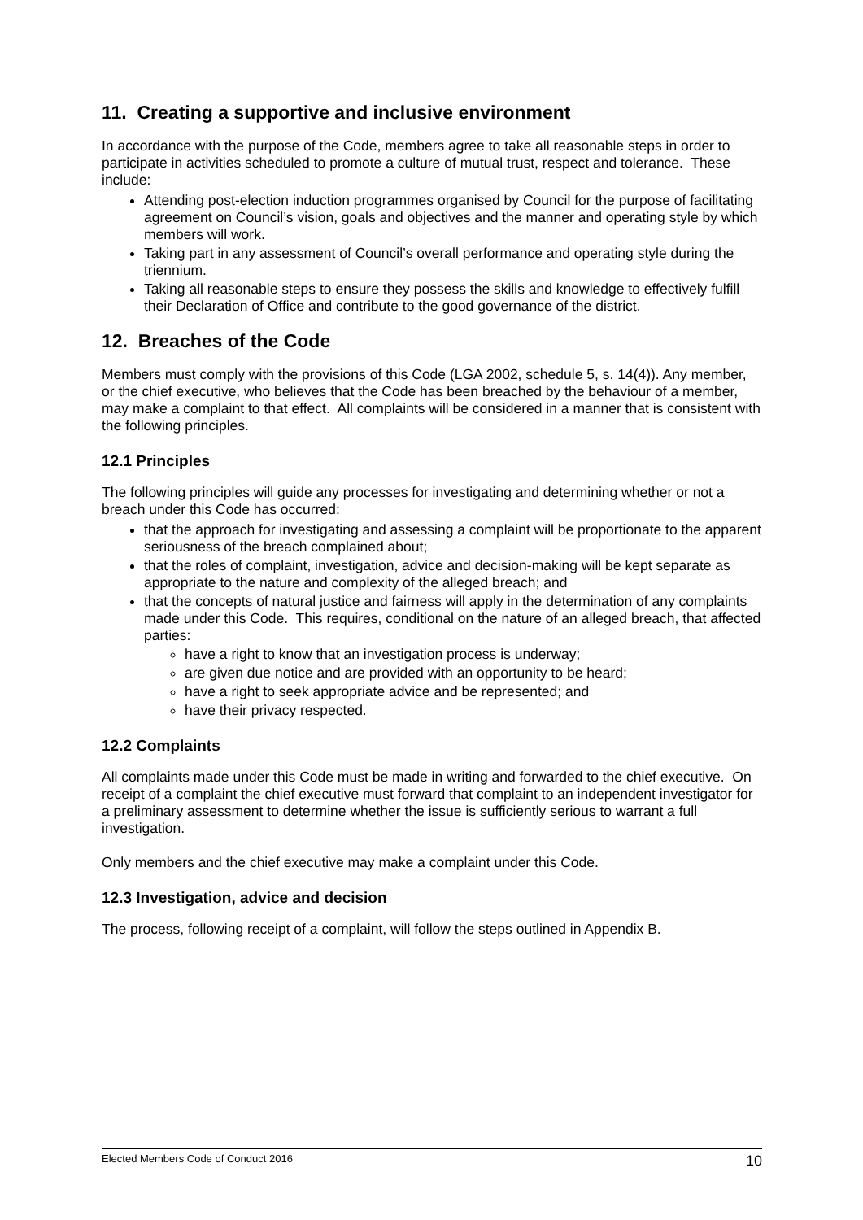11. Creating a supportive and inclusive environment
In accordance with the purpose of the Code, members agree to take all reasonable steps in order to participate in activities scheduled to promote a culture of mutual trust, respect and tolerance. These include:
Attending post-election induction programmes organised by Council for the purpose of facilitating agreement on Council’s vision, goals and objectives and the manner and operating style by which members will work.
Taking part in any assessment of Council’s overall performance and operating style during the triennium.
Taking all reasonable steps to ensure they possess the skills and knowledge to effectively fulfill their Declaration of Office and contribute to the good governance of the district.
12. Breaches of the Code
Members must comply with the provisions of this Code (LGA 2002, schedule 5, s. 14(4)). Any member, or the chief executive, who believes that the Code has been breached by the behaviour of a member, may make a complaint to that effect. All complaints will be considered in a manner that is consistent with the following principles.
12.1 Principles
The following principles will guide any processes for investigating and determining whether or not a breach under this Code has occurred:
that the approach for investigating and assessing a complaint will be proportionate to the apparent seriousness of the breach complained about;
that the roles of complaint, investigation, advice and decision-making will be kept separate as appropriate to the nature and complexity of the alleged breach; and
that the concepts of natural justice and fairness will apply in the determination of any complaints made under this Code. This requires, conditional on the nature of an alleged breach, that affected parties:
have a right to know that an investigation process is underway;
are given due notice and are provided with an opportunity to be heard;
have a right to seek appropriate advice and be represented; and
have their privacy respected.
12.2 Complaints
All complaints made under this Code must be made in writing and forwarded to the chief executive. On receipt of a complaint the chief executive must forward that complaint to an independent investigator for a preliminary assessment to determine whether the issue is sufficiently serious to warrant a full investigation.
Only members and the chief executive may make a complaint under this Code.
12.3 Investigation, advice and decision
The process, following receipt of a complaint, will follow the steps outlined in Appendix B.
Elected Members Code of Conduct 2016 10